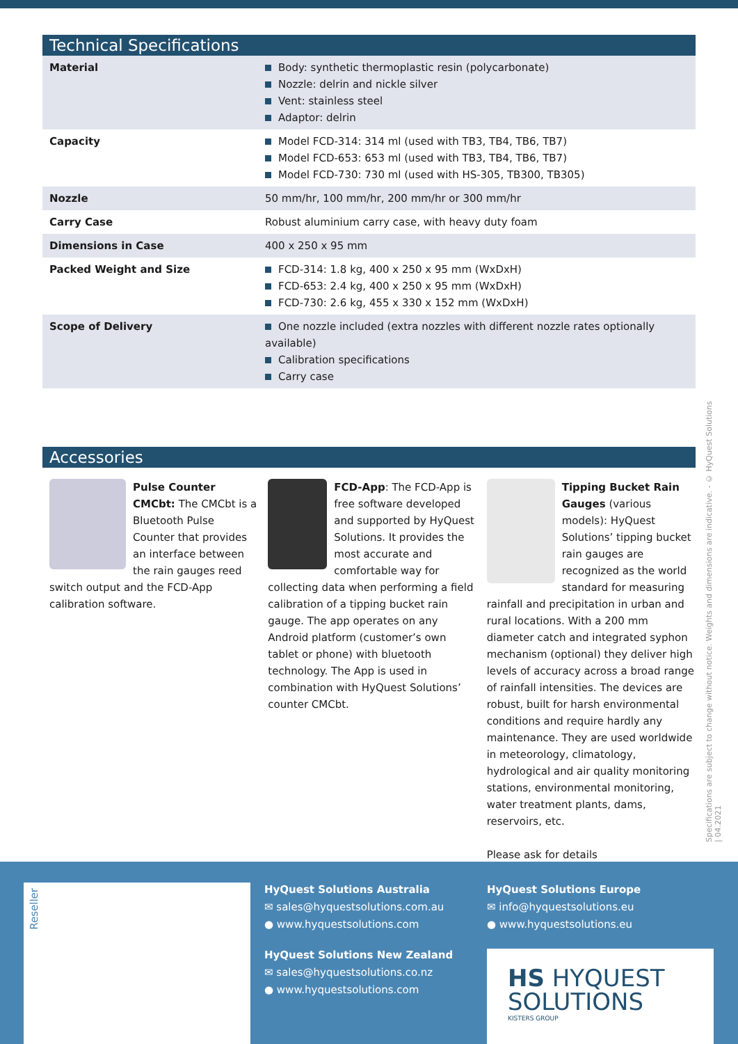Technical Specifications
| Material | Body: synthetic thermoplastic resin (polycarbonate) Nozzle: delrin and nickle silver Vent: stainless steel Adaptor: delrin |
| Capacity | Model FCD-314: 314 ml (used with TB3, TB4, TB6, TB7) Model FCD-653: 653 ml (used with TB3, TB4, TB6, TB7) Model FCD-730: 730 ml (used with HS-305, TB300, TB305) |
| Nozzle | 50 mm/hr, 100 mm/hr, 200 mm/hr or 300 mm/hr |
| Carry Case | Robust aluminium carry case, with heavy duty foam |
| Dimensions in Case | 400 x 250 x 95 mm |
| Packed Weight and Size | FCD-314: 1.8 kg, 400 x 250 x 95 mm (WxDxH) FCD-653: 2.4 kg, 400 x 250 x 95 mm (WxDxH) FCD-730: 2.6 kg, 455 x 330 x 152 mm (WxDxH) |
| Scope of Delivery | One nozzle included (extra nozzles with different nozzle rates optionally available) Calibration specifications Carry case |
Accessories
Pulse Counter CMCbt: The CMCbt is a Bluetooth Pulse Counter that provides an interface between the rain gauges reed switch output and the FCD-App calibration software.
FCD-App: The FCD-App is free software developed and supported by HyQuest Solutions. It provides the most accurate and comfortable way for collecting data when performing a field calibration of a tipping bucket rain gauge. The app operates on any Android platform (customer’s own tablet or phone) with bluetooth technology. The App is used in combination with HyQuest Solutions’ counter CMCbt.
Tipping Bucket Rain Gauges (various models): HyQuest Solutions’ tipping bucket rain gauges are recognized as the world standard for measuring rainfall and precipitation in urban and rural locations. With a 200 mm diameter catch and integrated syphon mechanism (optional) they deliver high levels of accuracy across a broad range of rainfall intensities. The devices are robust, built for harsh environmental conditions and require hardly any maintenance. They are used worldwide in meteorology, climatology, hydrological and air quality monitoring stations, environmental monitoring, water treatment plants, dams, reservoirs, etc.
Please ask for details
Specifications are subject to change without notice. Weights and dimensions are indicative. - © HyQuest Solutions | 04.2021
Reseller
HyQuest Solutions Australia
✉ sales@hyquestsolutions.com.au
● www.hyquestsolutions.com
HyQuest Solutions Europe
✉ info@hyquestsolutions.eu
● www.hyquestsolutions.eu
HyQuest Solutions New Zealand
✉ sales@hyquestsolutions.co.nz
● www.hyquestsolutions.com
HS HYQUEST
SOLUTIONS
KISTERS GROUP